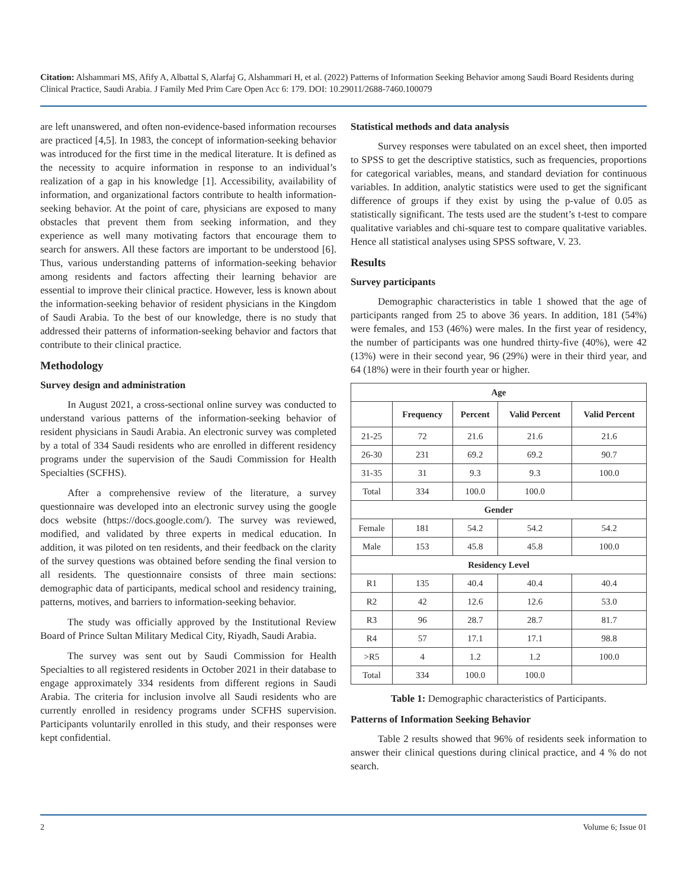Citation: Alshammari MS, Afify A, Albattal S, Alarfaj G, Alshammari H, et al. (2022) Patterns of Information Seeking Behavior among Saudi Board Residents during Clinical Practice, Saudi Arabia. J Family Med Prim Care Open Acc 6: 179. DOI: 10.29011/2688-7460.100079
are left unanswered, and often non-evidence-based information recourses are practiced [4,5]. In 1983, the concept of information-seeking behavior was introduced for the first time in the medical literature. It is defined as the necessity to acquire information in response to an individual’s realization of a gap in his knowledge [1]. Accessibility, availability of information, and organizational factors contribute to health information-seeking behavior. At the point of care, physicians are exposed to many obstacles that prevent them from seeking information, and they experience as well many motivating factors that encourage them to search for answers. All these factors are important to be understood [6]. Thus, various understanding patterns of information-seeking behavior among residents and factors affecting their learning behavior are essential to improve their clinical practice. However, less is known about the information-seeking behavior of resident physicians in the Kingdom of Saudi Arabia. To the best of our knowledge, there is no study that addressed their patterns of information-seeking behavior and factors that contribute to their clinical practice.
Methodology
Survey design and administration
In August 2021, a cross-sectional online survey was conducted to understand various patterns of the information-seeking behavior of resident physicians in Saudi Arabia. An electronic survey was completed by a total of 334 Saudi residents who are enrolled in different residency programs under the supervision of the Saudi Commission for Health Specialties (SCFHS).
After a comprehensive review of the literature, a survey questionnaire was developed into an electronic survey using the google docs website (https://docs.google.com/). The survey was reviewed, modified, and validated by three experts in medical education. In addition, it was piloted on ten residents, and their feedback on the clarity of the survey questions was obtained before sending the final version to all residents. The questionnaire consists of three main sections: demographic data of participants, medical school and residency training, patterns, motives, and barriers to information-seeking behavior.
The study was officially approved by the Institutional Review Board of Prince Sultan Military Medical City, Riyadh, Saudi Arabia.
The survey was sent out by Saudi Commission for Health Specialties to all registered residents in October 2021 in their database to engage approximately 334 residents from different regions in Saudi Arabia. The criteria for inclusion involve all Saudi residents who are currently enrolled in residency programs under SCFHS supervision. Participants voluntarily enrolled in this study, and their responses were kept confidential.
Statistical methods and data analysis
Survey responses were tabulated on an excel sheet, then imported to SPSS to get the descriptive statistics, such as frequencies, proportions for categorical variables, means, and standard deviation for continuous variables. In addition, analytic statistics were used to get the significant difference of groups if they exist by using the p-value of 0.05 as statistically significant. The tests used are the student’s t-test to compare qualitative variables and chi-square test to compare qualitative variables. Hence all statistical analyses using SPSS software, V. 23.
Results
Survey participants
Demographic characteristics in table 1 showed that the age of participants ranged from 25 to above 36 years. In addition, 181 (54%) were females, and 153 (46%) were males. In the first year of residency, the number of participants was one hundred thirty-five (40%), were 42 (13%) were in their second year, 96 (29%) were in their third year, and 64 (18%) were in their fourth year or higher.
| Age | | | | |
| --- | --- | --- | --- | --- |
| | Frequency | Percent | Valid Percent | Valid Percent |
| 21-25 | 72 | 21.6 | 21.6 | 21.6 |
| 26-30 | 231 | 69.2 | 69.2 | 90.7 |
| 31-35 | 31 | 9.3 | 9.3 | 100.0 |
| Total | 334 | 100.0 | 100.0 | |
| Gender | | | | |
| Female | 181 | 54.2 | 54.2 | 54.2 |
| Male | 153 | 45.8 | 45.8 | 100.0 |
| Residency Level | | | | |
| R1 | 135 | 40.4 | 40.4 | 40.4 |
| R2 | 42 | 12.6 | 12.6 | 53.0 |
| R3 | 96 | 28.7 | 28.7 | 81.7 |
| R4 | 57 | 17.1 | 17.1 | 98.8 |
| >R5 | 4 | 1.2 | 1.2 | 100.0 |
| Total | 334 | 100.0 | 100.0 | |
Table 1: Demographic characteristics of Participants.
Patterns of Information Seeking Behavior
Table 2 results showed that 96% of residents seek information to answer their clinical questions during clinical practice, and 4 % do not search.
2 Volume 6; Issue 01